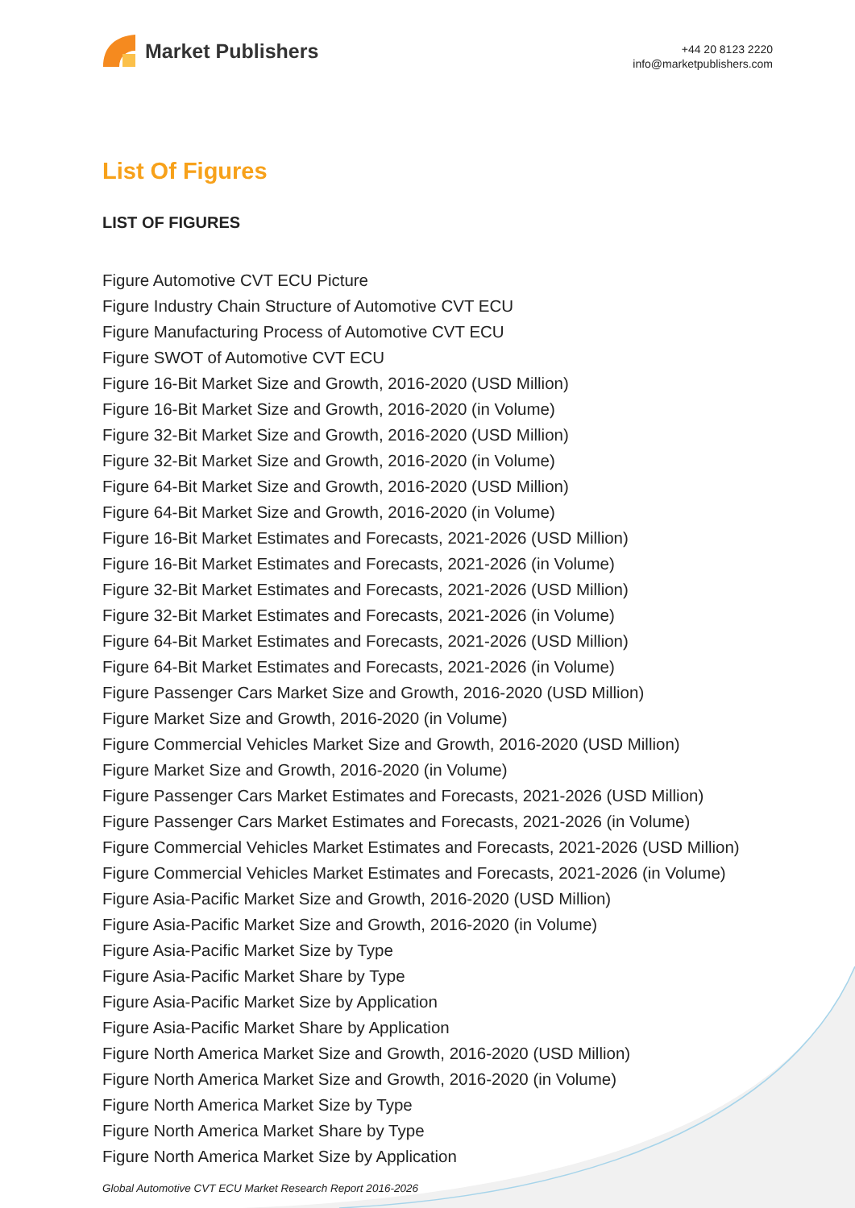Market Publishers
+44 20 8123 2220
info@marketpublishers.com
List Of Figures
LIST OF FIGURES
Figure Automotive CVT ECU Picture
Figure Industry Chain Structure of Automotive CVT ECU
Figure Manufacturing Process of Automotive CVT ECU
Figure SWOT of Automotive CVT ECU
Figure 16-Bit Market Size and Growth, 2016-2020 (USD Million)
Figure 16-Bit Market Size and Growth, 2016-2020 (in Volume)
Figure 32-Bit Market Size and Growth, 2016-2020 (USD Million)
Figure 32-Bit Market Size and Growth, 2016-2020 (in Volume)
Figure 64-Bit Market Size and Growth, 2016-2020 (USD Million)
Figure 64-Bit Market Size and Growth, 2016-2020 (in Volume)
Figure 16-Bit Market Estimates and Forecasts, 2021-2026 (USD Million)
Figure 16-Bit Market Estimates and Forecasts, 2021-2026 (in Volume)
Figure 32-Bit Market Estimates and Forecasts, 2021-2026 (USD Million)
Figure 32-Bit Market Estimates and Forecasts, 2021-2026 (in Volume)
Figure 64-Bit Market Estimates and Forecasts, 2021-2026 (USD Million)
Figure 64-Bit Market Estimates and Forecasts, 2021-2026 (in Volume)
Figure Passenger Cars Market Size and Growth, 2016-2020 (USD Million)
Figure Market Size and Growth, 2016-2020 (in Volume)
Figure Commercial Vehicles Market Size and Growth, 2016-2020 (USD Million)
Figure Market Size and Growth, 2016-2020 (in Volume)
Figure Passenger Cars Market Estimates and Forecasts, 2021-2026 (USD Million)
Figure Passenger Cars Market Estimates and Forecasts, 2021-2026 (in Volume)
Figure Commercial Vehicles Market Estimates and Forecasts, 2021-2026 (USD Million)
Figure Commercial Vehicles Market Estimates and Forecasts, 2021-2026 (in Volume)
Figure Asia-Pacific Market Size and Growth, 2016-2020 (USD Million)
Figure Asia-Pacific Market Size and Growth, 2016-2020 (in Volume)
Figure Asia-Pacific Market Size by Type
Figure Asia-Pacific Market Share by Type
Figure Asia-Pacific Market Size by Application
Figure Asia-Pacific Market Share by Application
Figure North America Market Size and Growth, 2016-2020 (USD Million)
Figure North America Market Size and Growth, 2016-2020 (in Volume)
Figure North America Market Size by Type
Figure North America Market Share by Type
Figure North America Market Size by Application
Global Automotive CVT ECU Market Research Report 2016-2026